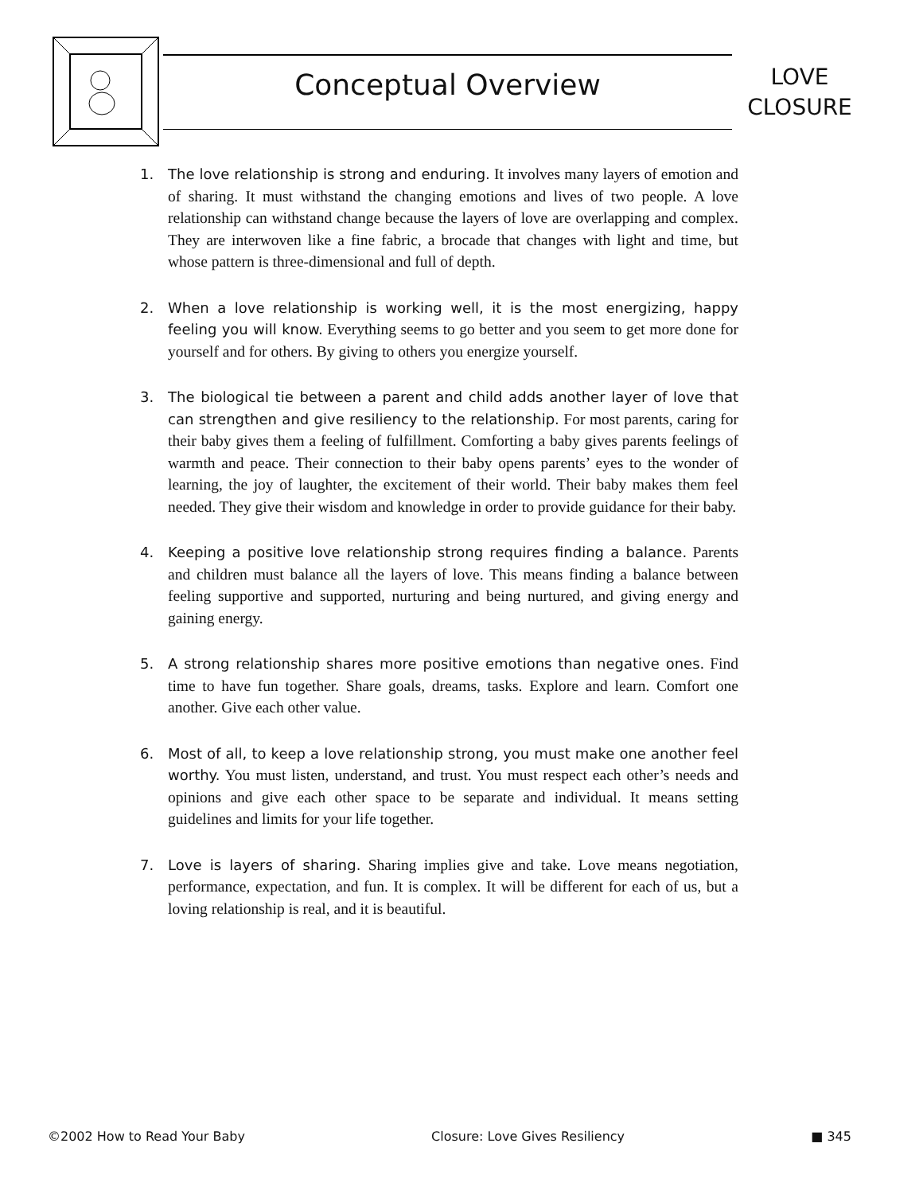Conceptual Overview
LOVE
CLOSURE
1. The love relationship is strong and enduring. It involves many layers of emotion and of sharing. It must withstand the changing emotions and lives of two people. A love relationship can withstand change because the layers of love are overlapping and complex. They are interwoven like a fine fabric, a brocade that changes with light and time, but whose pattern is three-dimensional and full of depth.
2. When a love relationship is working well, it is the most energizing, happy feeling you will know. Everything seems to go better and you seem to get more done for yourself and for others. By giving to others you energize yourself.
3. The biological tie between a parent and child adds another layer of love that can strengthen and give resiliency to the relationship. For most parents, caring for their baby gives them a feeling of fulfillment. Comforting a baby gives parents feelings of warmth and peace. Their connection to their baby opens parents’ eyes to the wonder of learning, the joy of laughter, the excitement of their world. Their baby makes them feel needed. They give their wisdom and knowledge in order to provide guidance for their baby.
4. Keeping a positive love relationship strong requires finding a balance. Parents and children must balance all the layers of love. This means finding a balance between feeling supportive and supported, nurturing and being nurtured, and giving energy and gaining energy.
5. A strong relationship shares more positive emotions than negative ones. Find time to have fun together. Share goals, dreams, tasks. Explore and learn. Comfort one another. Give each other value.
6. Most of all, to keep a love relationship strong, you must make one another feel worthy. You must listen, understand, and trust. You must respect each other’s needs and opinions and give each other space to be separate and individual. It means setting guidelines and limits for your life together.
7. Love is layers of sharing. Sharing implies give and take. Love means negotiation, performance, expectation, and fun. It is complex. It will be different for each of us, but a loving relationship is real, and it is beautiful.
©2002 How to Read Your Baby Closure: Love Gives Resiliency ■ 345